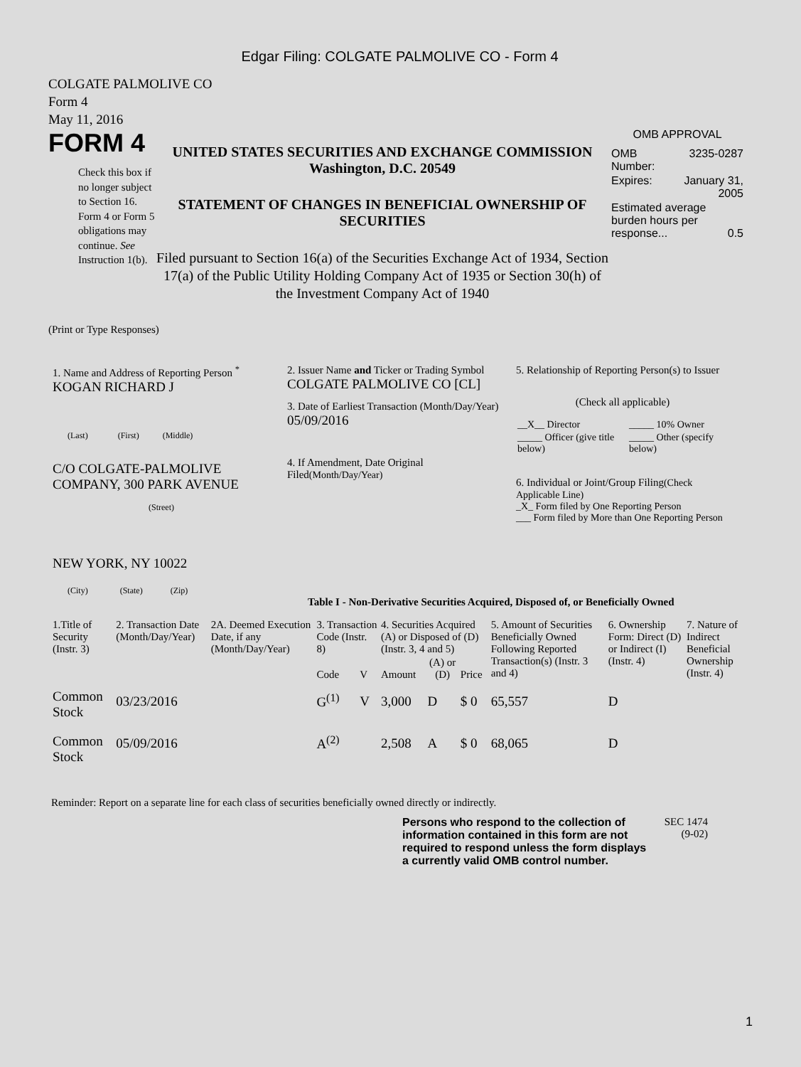Edgar Filing: COLGATE PALMOLIVE CO - Form 4
COLGATE PALMOLIVE CO
Form 4
May 11, 2016
FORM 4
Check this box if no longer subject to Section 16. Form 4 or Form 5 obligations may continue. See Instruction 1(b).
UNITED STATES SECURITIES AND EXCHANGE COMMISSION
Washington, D.C. 20549
STATEMENT OF CHANGES IN BENEFICIAL OWNERSHIP OF SECURITIES
Filed pursuant to Section 16(a) of the Securities Exchange Act of 1934, Section 17(a) of the Public Utility Holding Company Act of 1935 or Section 30(h) of the Investment Company Act of 1940
OMB APPROVAL
| OMB Number: | 3235-0287 |
| Expires: | January 31, 2005 |
| Estimated average burden hours per response... 0.5 | |
(Print or Type Responses)
1. Name and Address of Reporting Person <sup>*</sup>
KOGAN RICHARD J
(Last) (First) (Middle)
C/O COLGATE-PALMOLIVE COMPANY, 300 PARK AVENUE
(Street)
NEW YORK, NY 10022
(City) (State) (Zip)
2. Issuer Name and Ticker or Trading Symbol
COLGATE PALMOLIVE CO [CL]
3. Date of Earliest Transaction (Month/Day/Year)
05/09/2016
4. If Amendment, Date Original Filed(Month/Day/Year)
5. Relationship of Reporting Person(s) to Issuer
(Check all applicable)
| __X__ Director | _____ 10% Owner |
| _____ Officer (give title below) | _____ Other (specify below) |
6. Individual or Joint/Group Filing(Check Applicable Line)
_X_ Form filed by One Reporting Person
___ Form filed by More than One Reporting Person
Table I - Non-Derivative Securities Acquired, Disposed of, or Beneficially Owned
| 1.Title of Security (Instr. 3) | 2. Transaction Date (Month/Day/Year) | 2A. Deemed Execution Date, if any (Month/Day/Year) | 3. Transaction Code (Instr. 8) | | 4. Securities Acquired (A) or Disposed of (D) (Instr. 3, 4 and 5) | | | 5. Amount of Securities Beneficially Owned Following Reported Transaction(s) (Instr. 3 and 4) | 6. Ownership Form: Direct (D) or Indirect (I) (Instr. 4) | 7. Nature of Indirect Beneficial Ownership (Instr. 4) |
| --- | --- | --- | --- | --- | --- | --- | --- | --- | --- | --- |
| | | | Code | V | Amount | (A) or (D) | Price | | | |
| Common Stock | 03/23/2016 | | G<sup>(1)</sup> | V | 3,000 | D | $ 0 | 65,557 | D | |
| Common Stock | 05/09/2016 | | A<sup>(2)</sup> | | 2,508 | A | $ 0 | 68,065 | D | |
Reminder: Report on a separate line for each class of securities beneficially owned directly or indirectly.
Persons who respond to the collection of information contained in this form are not required to respond unless the form displays a currently valid OMB control number.
SEC 1474 (9-02)
1